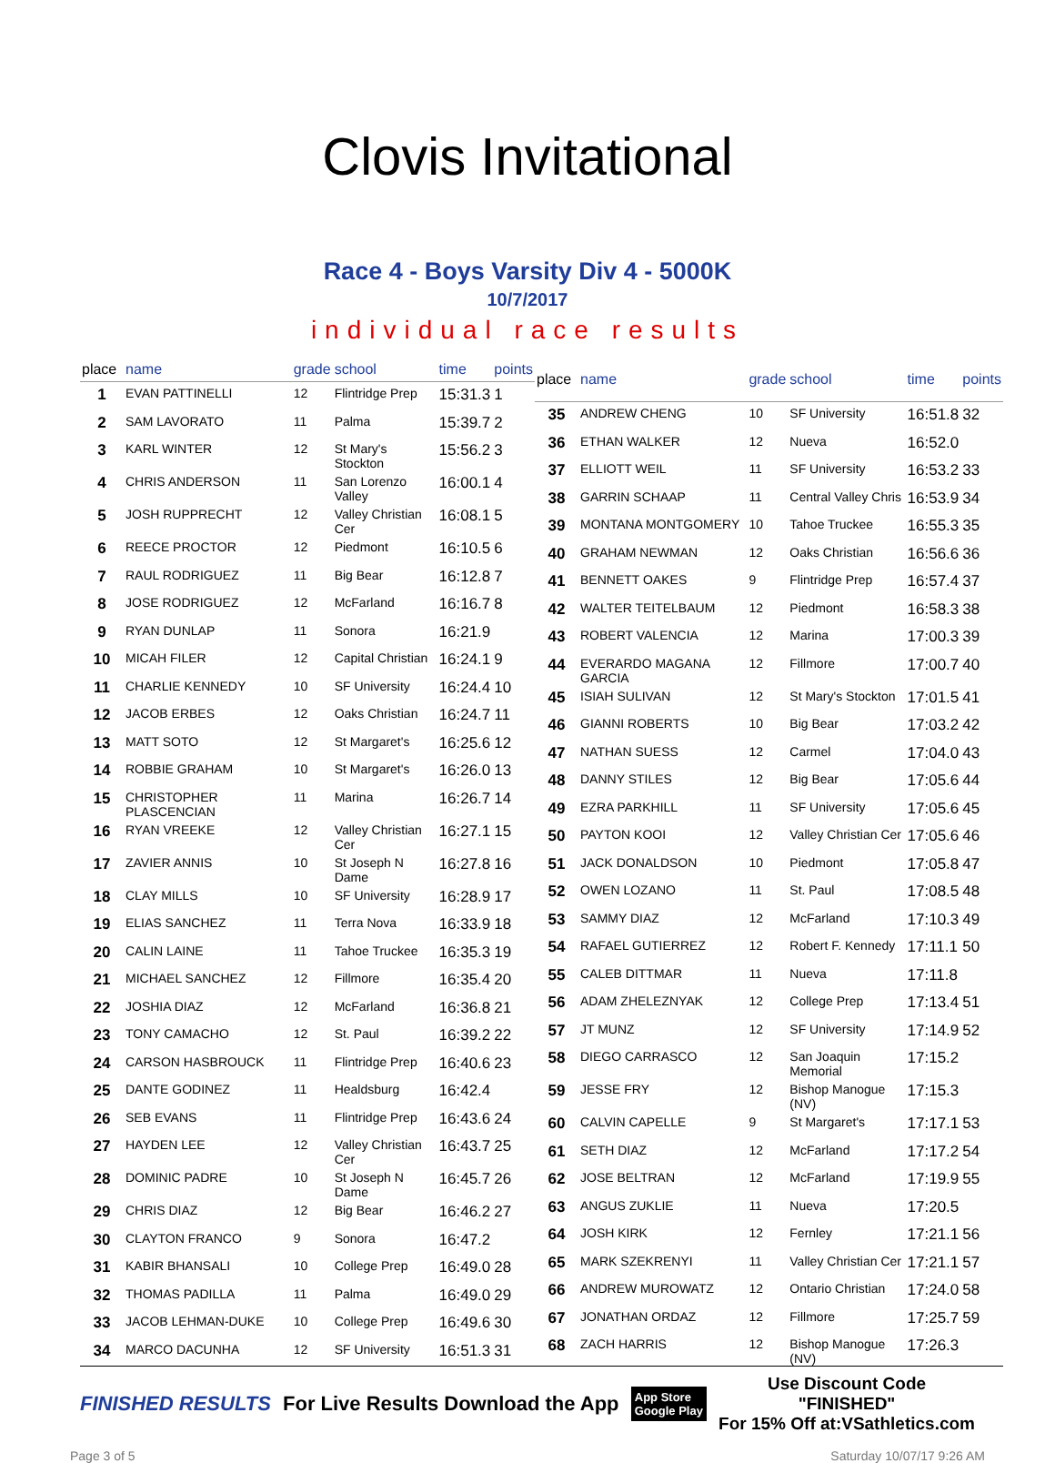Clovis Invitational
Race 4 - Boys Varsity Div 4 - 5000K
10/7/2017
individual race results
| place | name | grade | school | time | points |
| --- | --- | --- | --- | --- | --- |
| 1 | EVAN PATTINELLI | 12 | Flintridge Prep | 15:31.3 | 1 |
| 2 | SAM LAVORATO | 11 | Palma | 15:39.7 | 2 |
| 3 | KARL WINTER | 12 | St Mary's Stockton | 15:56.2 | 3 |
| 4 | CHRIS ANDERSON | 11 | San Lorenzo Valley | 16:00.1 | 4 |
| 5 | JOSH RUPPRECHT | 12 | Valley Christian Cer | 16:08.1 | 5 |
| 6 | REECE PROCTOR | 12 | Piedmont | 16:10.5 | 6 |
| 7 | RAUL RODRIGUEZ | 11 | Big Bear | 16:12.8 | 7 |
| 8 | JOSE RODRIGUEZ | 12 | McFarland | 16:16.7 | 8 |
| 9 | RYAN DUNLAP | 11 | Sonora | 16:21.9 | |
| 10 | MICAH FILER | 12 | Capital Christian | 16:24.1 | 9 |
| 11 | CHARLIE KENNEDY | 10 | SF University | 16:24.4 | 10 |
| 12 | JACOB ERBES | 12 | Oaks Christian | 16:24.7 | 11 |
| 13 | MATT SOTO | 12 | St Margaret's | 16:25.6 | 12 |
| 14 | ROBBIE GRAHAM | 10 | St Margaret's | 16:26.0 | 13 |
| 15 | CHRISTOPHER PLASCENCIAN | 11 | Marina | 16:26.7 | 14 |
| 16 | RYAN VREEKE | 12 | Valley Christian Cer | 16:27.1 | 15 |
| 17 | ZAVIER ANNIS | 10 | St Joseph N Dame | 16:27.8 | 16 |
| 18 | CLAY MILLS | 10 | SF University | 16:28.9 | 17 |
| 19 | ELIAS SANCHEZ | 11 | Terra Nova | 16:33.9 | 18 |
| 20 | CALIN LAINE | 11 | Tahoe Truckee | 16:35.3 | 19 |
| 21 | MICHAEL SANCHEZ | 12 | Fillmore | 16:35.4 | 20 |
| 22 | JOSHIA DIAZ | 12 | McFarland | 16:36.8 | 21 |
| 23 | TONY CAMACHO | 12 | St. Paul | 16:39.2 | 22 |
| 24 | CARSON HASBROUCK | 11 | Flintridge Prep | 16:40.6 | 23 |
| 25 | DANTE GODINEZ | 11 | Healdsburg | 16:42.4 | |
| 26 | SEB EVANS | 11 | Flintridge Prep | 16:43.6 | 24 |
| 27 | HAYDEN LEE | 12 | Valley Christian Cer | 16:43.7 | 25 |
| 28 | DOMINIC PADRE | 10 | St Joseph N Dame | 16:45.7 | 26 |
| 29 | CHRIS DIAZ | 12 | Big Bear | 16:46.2 | 27 |
| 30 | CLAYTON FRANCO | 9 | Sonora | 16:47.2 | |
| 31 | KABIR BHANSALI | 10 | College Prep | 16:49.0 | 28 |
| 32 | THOMAS PADILLA | 11 | Palma | 16:49.0 | 29 |
| 33 | JACOB LEHMAN-DUKE | 10 | College Prep | 16:49.6 | 30 |
| 34 | MARCO DACUNHA | 12 | SF University | 16:51.3 | 31 |
| place | name | grade | school | time | points |
| --- | --- | --- | --- | --- | --- |
| 35 | ANDREW CHENG | 10 | SF University | 16:51.8 | 32 |
| 36 | ETHAN WALKER | 12 | Nueva | 16:52.0 | |
| 37 | ELLIOTT WEIL | 11 | SF University | 16:53.2 | 33 |
| 38 | GARRIN SCHAAP | 11 | Central Valley Chris | 16:53.9 | 34 |
| 39 | MONTANA MONTGOMERY | 10 | Tahoe Truckee | 16:55.3 | 35 |
| 40 | GRAHAM NEWMAN | 12 | Oaks Christian | 16:56.6 | 36 |
| 41 | BENNETT OAKES | 9 | Flintridge Prep | 16:57.4 | 37 |
| 42 | WALTER TEITELBAUM | 12 | Piedmont | 16:58.3 | 38 |
| 43 | ROBERT VALENCIA | 12 | Marina | 17:00.3 | 39 |
| 44 | EVERARDO MAGANA GARCIA | 12 | Fillmore | 17:00.7 | 40 |
| 45 | ISIAH SULIVAN | 12 | St Mary's Stockton | 17:01.5 | 41 |
| 46 | GIANNI ROBERTS | 10 | Big Bear | 17:03.2 | 42 |
| 47 | NATHAN SUESS | 12 | Carmel | 17:04.0 | 43 |
| 48 | DANNY STILES | 12 | Big Bear | 17:05.6 | 44 |
| 49 | EZRA PARKHILL | 11 | SF University | 17:05.6 | 45 |
| 50 | PAYTON KOOI | 12 | Valley Christian Cer | 17:05.6 | 46 |
| 51 | JACK DONALDSON | 10 | Piedmont | 17:05.8 | 47 |
| 52 | OWEN LOZANO | 11 | St. Paul | 17:08.5 | 48 |
| 53 | SAMMY DIAZ | 12 | McFarland | 17:10.3 | 49 |
| 54 | RAFAEL GUTIERREZ | 12 | Robert F. Kennedy | 17:11.1 | 50 |
| 55 | CALEB DITTMAR | 11 | Nueva | 17:11.8 | |
| 56 | ADAM ZHELEZNYAK | 12 | College Prep | 17:13.4 | 51 |
| 57 | JT MUNZ | 12 | SF University | 17:14.9 | 52 |
| 58 | DIEGO CARRASCO | 12 | San Joaquin Memorial | 17:15.2 | |
| 59 | JESSE FRY | 12 | Bishop Manogue (NV) | 17:15.3 | |
| 60 | CALVIN CAPELLE | 9 | St Margaret's | 17:17.1 | 53 |
| 61 | SETH DIAZ | 12 | McFarland | 17:17.2 | 54 |
| 62 | JOSE BELTRAN | 12 | McFarland | 17:19.9 | 55 |
| 63 | ANGUS ZUKLIE | 11 | Nueva | 17:20.5 | |
| 64 | JOSH KIRK | 12 | Fernley | 17:21.1 | 56 |
| 65 | MARK SZEKRENYI | 11 | Valley Christian Cer | 17:21.1 | 57 |
| 66 | ANDREW MUROWATZ | 12 | Ontario Christian | 17:24.0 | 58 |
| 67 | JONATHAN ORDAZ | 12 | Fillmore | 17:25.7 | 59 |
| 68 | ZACH HARRIS | 12 | Bishop Manogue (NV) | 17:26.3 | |
FINISHED RESULTS
For Live Results Download the App
App Store
Google Play
Use Discount Code
"FINISHED"
For 15% Off at:VSathletics.com
Page 3 of 5 Saturday 10/07/17 9:26 AM